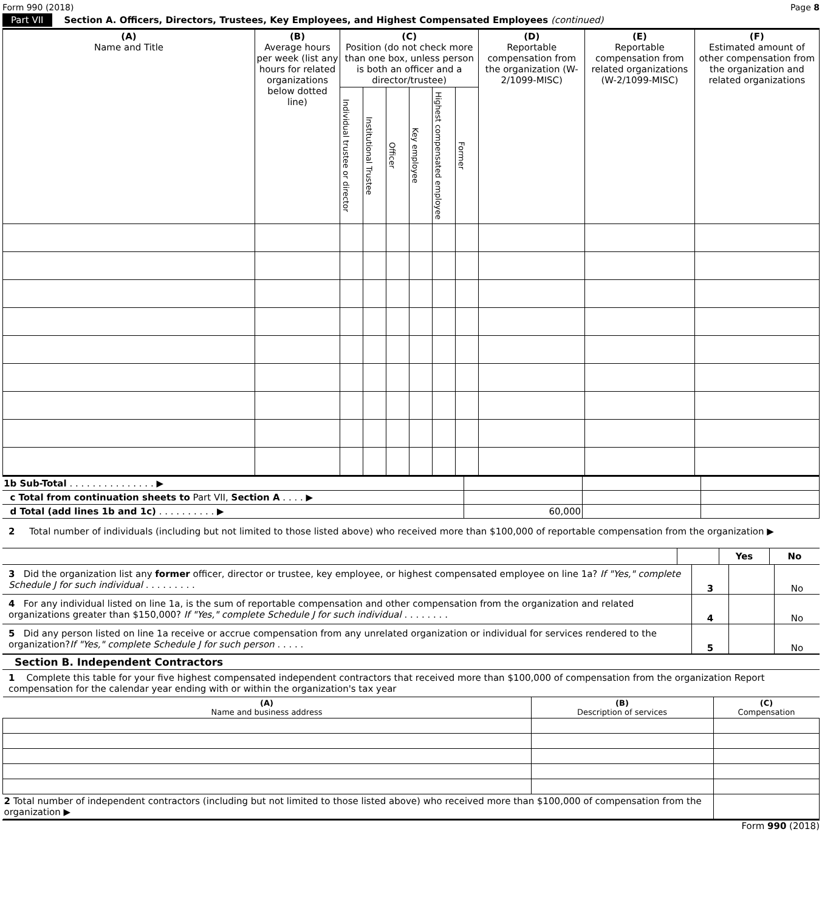Form 990 (2018) Page 8
Part VII Section A. Officers, Directors, Trustees, Key Employees, and Highest Compensated Employees (continued)
| (A) Name and Title | (B) Average hours per week (list any hours for related organizations below dotted line) | (C) Position (do not check more than one box, unless person is both an officer and a director/trustee) | | | | | | (D) Reportable compensation from the organization (W-2/1099-MISC) | (E) Reportable compensation from related organizations (W-2/1099-MISC) | (F) Estimated amount of other compensation from the organization and related organizations |
| --- | --- | --- | --- | --- | --- | --- | --- | --- | --- | --- |
| | | Individual trustee or director | Institutional Trustee | Officer | Key employee | Highest compensated employee | Former | | | |
| 1b Sub-Total . . . . . . . . . . . . . . . ▶ | | | |
| c Total from continuation sheets to Part VII, Section A . . . . ▶ | | | |
| d Total (add lines 1b and 1c) . . . . . . . . . . ▶ | 60,000 | | |
2 Total number of individuals (including but not limited to those listed above) who received more than $100,000 of reportable compensation from the organization ▶
Yes
No
3 Did the organization list any former officer, director or trustee, key employee, or highest compensated employee on line 1a? If "Yes," complete Schedule J for such individual . . . . . . . . .
3 No
4 For any individual listed on line 1a, is the sum of reportable compensation and other compensation from the organization and related organizations greater than $150,000? If "Yes," complete Schedule J for such individual . . . . . . . .
4 No
5 Did any person listed on line 1a receive or accrue compensation from any unrelated organization or individual for services rendered to the organization?If "Yes," complete Schedule J for such person . . . . .
5 No
Section B. Independent Contractors
1 Complete this table for your five highest compensated independent contractors that received more than $100,000 of compensation from the organization Report compensation for the calendar year ending with or within the organization's tax year
| (A) Name and business address | (B) Description of services | (C) Compensation |
| --- | --- | --- |
| 2 Total number of independent contractors (including but not limited to those listed above) who received more than $100,000 of compensation from the organization ▶ | | |
Form 990 (2018)